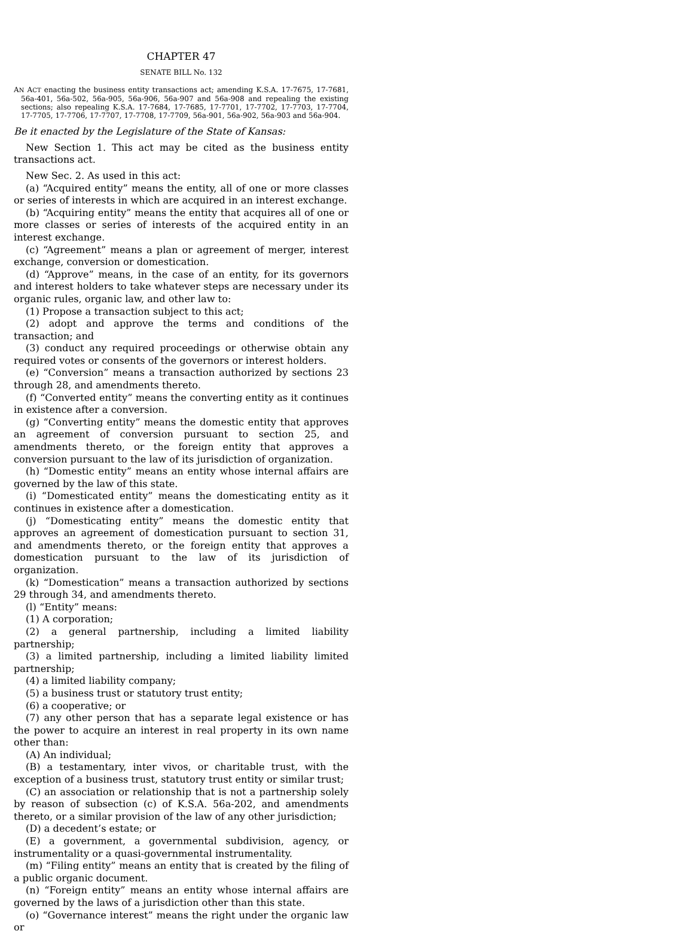CHAPTER 47
SENATE BILL No. 132
AN ACT enacting the business entity transactions act; amending K.S.A. 17-7675, 17-7681, 56a-401, 56a-502, 56a-905, 56a-906, 56a-907 and 56a-908 and repealing the existing sections; also repealing K.S.A. 17-7684, 17-7685, 17-7701, 17-7702, 17-7703, 17-7704, 17-7705, 17-7706, 17-7707, 17-7708, 17-7709, 56a-901, 56a-902, 56a-903 and 56a-904.
Be it enacted by the Legislature of the State of Kansas:
New Section 1. This act may be cited as the business entity transactions act.
New Sec. 2. As used in this act:
(a) “Acquired entity” means the entity, all of one or more classes or series of interests in which are acquired in an interest exchange.
(b) “Acquiring entity” means the entity that acquires all of one or more classes or series of interests of the acquired entity in an interest exchange.
(c) “Agreement” means a plan or agreement of merger, interest exchange, conversion or domestication.
(d) “Approve” means, in the case of an entity, for its governors and interest holders to take whatever steps are necessary under its organic rules, organic law, and other law to:
(1) Propose a transaction subject to this act;
(2) adopt and approve the terms and conditions of the transaction; and
(3) conduct any required proceedings or otherwise obtain any required votes or consents of the governors or interest holders.
(e) “Conversion” means a transaction authorized by sections 23 through 28, and amendments thereto.
(f) “Converted entity” means the converting entity as it continues in existence after a conversion.
(g) “Converting entity” means the domestic entity that approves an agreement of conversion pursuant to section 25, and amendments thereto, or the foreign entity that approves a conversion pursuant to the law of its jurisdiction of organization.
(h) “Domestic entity” means an entity whose internal affairs are governed by the law of this state.
(i) “Domesticated entity” means the domesticating entity as it continues in existence after a domestication.
(j) “Domesticating entity” means the domestic entity that approves an agreement of domestication pursuant to section 31, and amendments thereto, or the foreign entity that approves a domestication pursuant to the law of its jurisdiction of organization.
(k) “Domestication” means a transaction authorized by sections 29 through 34, and amendments thereto.
(l) “Entity” means:
(1) A corporation;
(2) a general partnership, including a limited liability partnership;
(3) a limited partnership, including a limited liability limited partnership;
(4) a limited liability company;
(5) a business trust or statutory trust entity;
(6) a cooperative; or
(7) any other person that has a separate legal existence or has the power to acquire an interest in real property in its own name other than:
(A) An individual;
(B) a testamentary, inter vivos, or charitable trust, with the exception of a business trust, statutory trust entity or similar trust;
(C) an association or relationship that is not a partnership solely by reason of subsection (c) of K.S.A. 56a-202, and amendments thereto, or a similar provision of the law of any other jurisdiction;
(D) a decedent’s estate; or
(E) a government, a governmental subdivision, agency, or instrumentality or a quasi-governmental instrumentality.
(m) “Filing entity” means an entity that is created by the filing of a public organic document.
(n) “Foreign entity” means an entity whose internal affairs are governed by the laws of a jurisdiction other than this state.
(o) “Governance interest” means the right under the organic law or